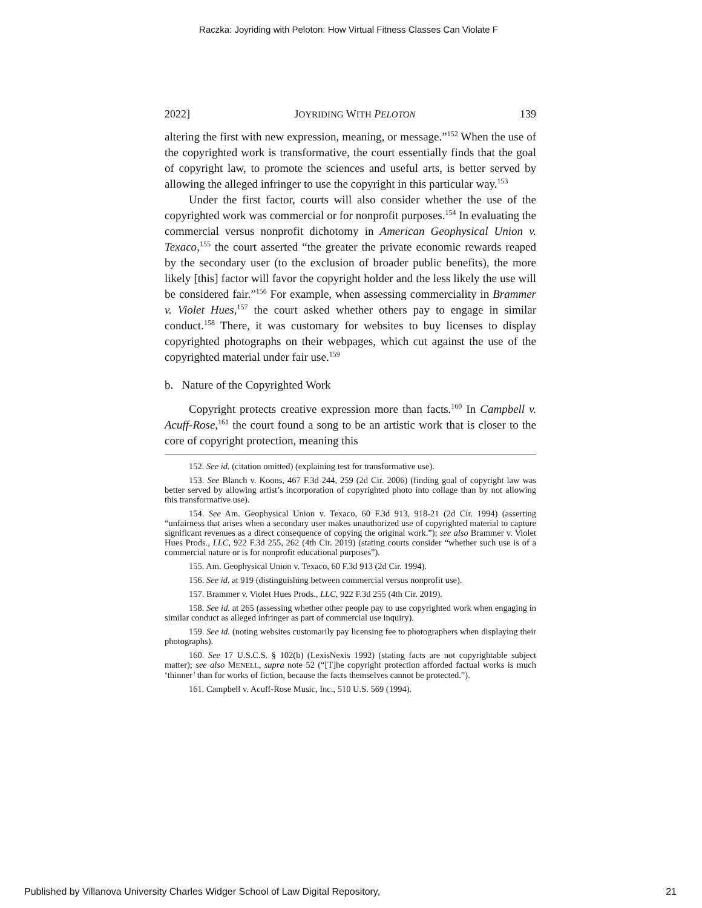Raczka: Joyriding with Peloton: How Virtual Fitness Classes Can Violate F
2022] JOYRIDING WITH PELOTON 139
altering the first with new expression, meaning, or message.”<sup>152</sup> When the use of the copyrighted work is transformative, the court essentially finds that the goal of copyright law, to promote the sciences and useful arts, is better served by allowing the alleged infringer to use the copyright in this particular way.<sup>153</sup>
Under the first factor, courts will also consider whether the use of the copyrighted work was commercial or for nonprofit purposes.<sup>154</sup> In evaluating the commercial versus nonprofit dichotomy in American Geophysical Union v. Texaco,<sup>155</sup> the court asserted “the greater the private economic rewards reaped by the secondary user (to the exclusion of broader public benefits), the more likely [this] factor will favor the copyright holder and the less likely the use will be considered fair.”<sup>156</sup> For example, when assessing commerciality in Brammer v. Violet Hues,<sup>157</sup> the court asked whether others pay to engage in similar conduct.<sup>158</sup> There, it was customary for websites to buy licenses to display copyrighted photographs on their webpages, which cut against the use of the copyrighted material under fair use.<sup>159</sup>
b. Nature of the Copyrighted Work
Copyright protects creative expression more than facts.<sup>160</sup> In Campbell v. Acuff-Rose,<sup>161</sup> the court found a song to be an artistic work that is closer to the core of copyright protection, meaning this
152. See id. (citation omitted) (explaining test for transformative use).
153. See Blanch v. Koons, 467 F.3d 244, 259 (2d Cir. 2006) (finding goal of copyright law was better served by allowing artist’s incorporation of copyrighted photo into collage than by not allowing this transformative use).
154. See Am. Geophysical Union v. Texaco, 60 F.3d 913, 918-21 (2d Cir. 1994) (asserting “unfairness that arises when a secondary user makes unauthorized use of copyrighted material to capture significant revenues as a direct consequence of copying the original work.”); see also Brammer v. Violet Hues Prods., LLC, 922 F.3d 255, 262 (4th Cir. 2019) (stating courts consider “whether such use is of a commercial nature or is for nonprofit educational purposes”).
155. Am. Geophysical Union v. Texaco, 60 F.3d 913 (2d Cir. 1994).
156. See id. at 919 (distinguishing between commercial versus nonprofit use).
157. Brammer v. Violet Hues Prods., LLC, 922 F.3d 255 (4th Cir. 2019).
158. See id. at 265 (assessing whether other people pay to use copyrighted work when engaging in similar conduct as alleged infringer as part of commercial use inquiry).
159. See id. (noting websites customarily pay licensing fee to photographers when displaying their photographs).
160. See 17 U.S.C.S. § 102(b) (LexisNexis 1992) (stating facts are not copyrightable subject matter); see also MENELL, supra note 52 (“[T]he copyright protection afforded factual works is much ‘thinner’ than for works of fiction, because the facts themselves cannot be protected.”).
161. Campbell v. Acuff-Rose Music, Inc., 510 U.S. 569 (1994).
Published by Villanova University Charles Widger School of Law Digital Repository, 21